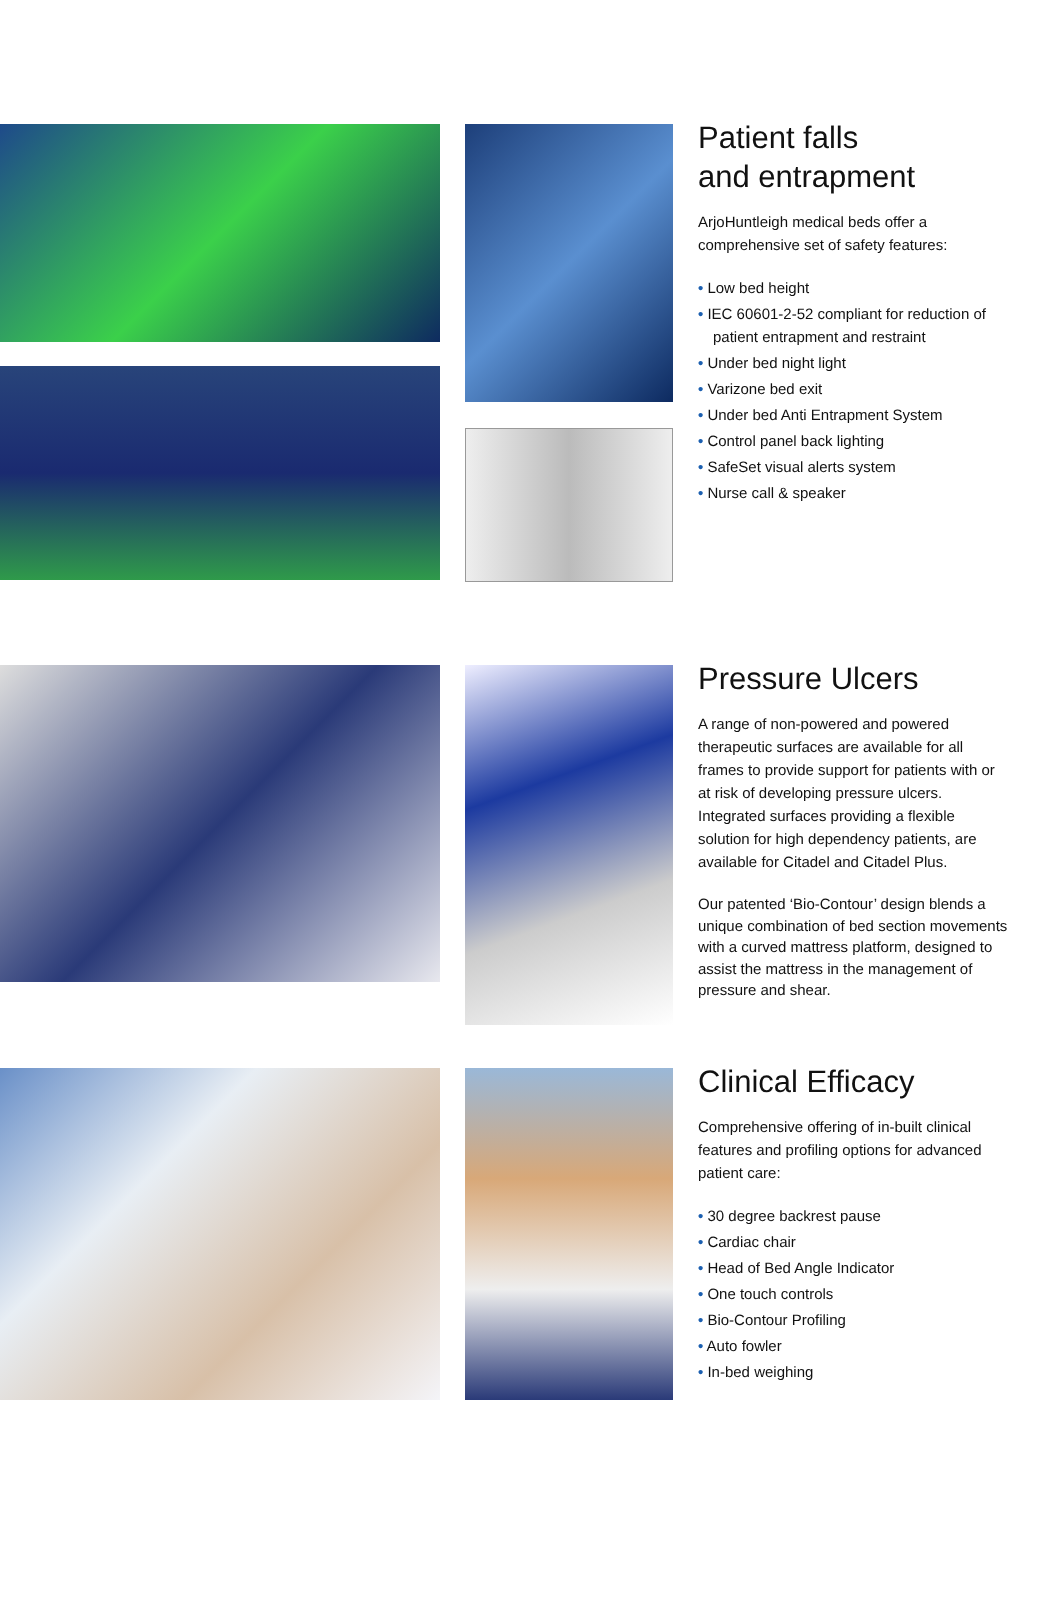Patient falls
and entrapment
ArjoHuntleigh medical beds offer a comprehensive set of safety features:
• Low bed height
• IEC 60601-2-52 compliant for reduction of patient entrapment and restraint
• Under bed night light
• Varizone bed exit
• Under bed Anti Entrapment System
• Control panel back lighting
• SafeSet visual alerts system
• Nurse call & speaker
Pressure Ulcers
A range of non-powered and powered therapeutic surfaces are available for all frames to provide support for patients with or at risk of developing pressure ulcers. Integrated surfaces providing a flexible solution for high dependency patients, are available for Citadel and Citadel Plus.
Our patented ‘Bio-Contour’ design blends a unique combination of bed section movements with a curved mattress platform, designed to assist the mattress in the management of pressure and shear.
Clinical Efficacy
Comprehensive offering of in-built clinical features and profiling options for advanced patient care:
• 30 degree backrest pause
• Cardiac chair
• Head of Bed Angle Indicator
• One touch controls
• Bio-Contour Profiling
• Auto fowler
• In-bed weighing